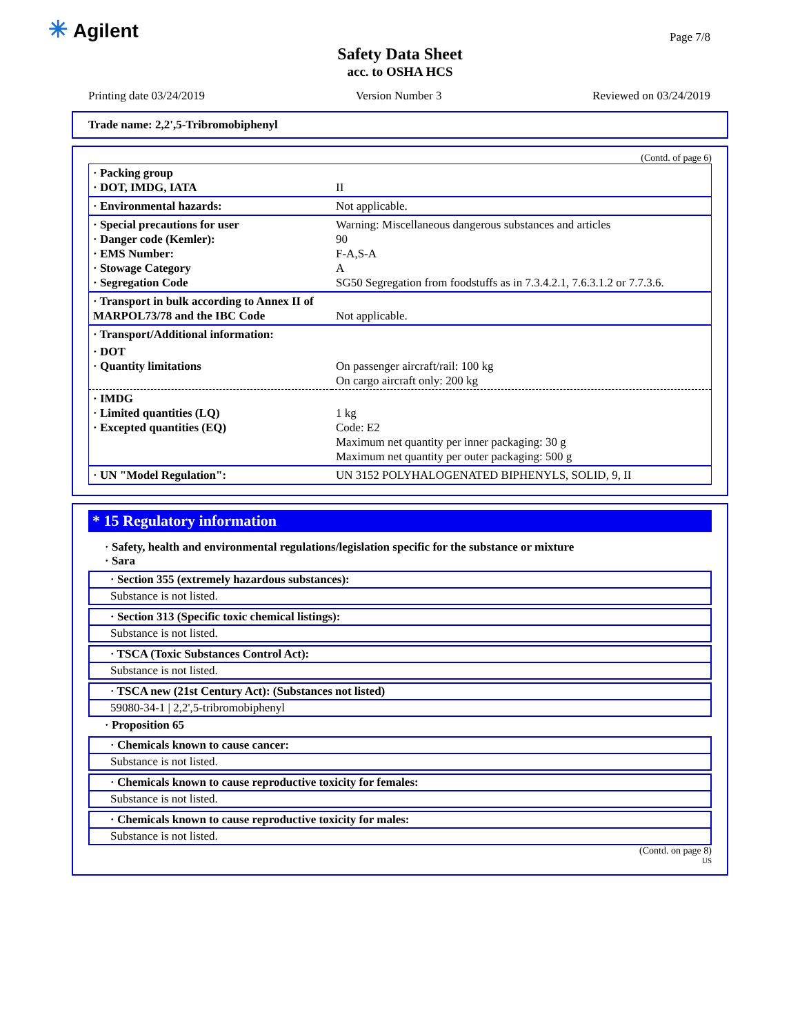✳ Agilent Page 7/8
Safety Data Sheet
acc. to OSHA HCS
Printing date 03/24/2019 Version Number 3 Reviewed on 03/24/2019
Trade name: 2,2',5-Tribromobiphenyl
(Contd. of page 6)
| · Packing group · DOT, IMDG, IATA | II |
| · Environmental hazards: | Not applicable. |
| · Special precautions for user · Danger code (Kemler): · EMS Number: · Stowage Category · Segregation Code | Warning: Miscellaneous dangerous substances and articles 90 F-A,S-A A SG50 Segregation from foodstuffs as in 7.3.4.2.1, 7.6.3.1.2 or 7.7.3.6. |
| · Transport in bulk according to Annex II of MARPOL73/78 and the IBC Code | Not applicable. |
| · Transport/Additional information: | |
| · DOT · Quantity limitations | On passenger aircraft/rail: 100 kg On cargo aircraft only: 200 kg |
| · IMDG · Limited quantities (LQ) · Excepted quantities (EQ) | 1 kg Code: E2 Maximum net quantity per inner packaging: 30 g Maximum net quantity per outer packaging: 500 g |
| · UN "Model Regulation": | UN 3152 POLYHALOGENATED BIPHENYLS, SOLID, 9, II |
* 15 Regulatory information
· Safety, health and environmental regulations/legislation specific for the substance or mixture
· Sara
· Section 355 (extremely hazardous substances):
Substance is not listed.
· Section 313 (Specific toxic chemical listings):
Substance is not listed.
· TSCA (Toxic Substances Control Act):
Substance is not listed.
· TSCA new (21st Century Act): (Substances not listed)
59080-34-1 | 2,2',5-tribromobiphenyl
· Proposition 65
· Chemicals known to cause cancer:
Substance is not listed.
· Chemicals known to cause reproductive toxicity for females:
Substance is not listed.
· Chemicals known to cause reproductive toxicity for males:
Substance is not listed.
(Contd. on page 8)
US